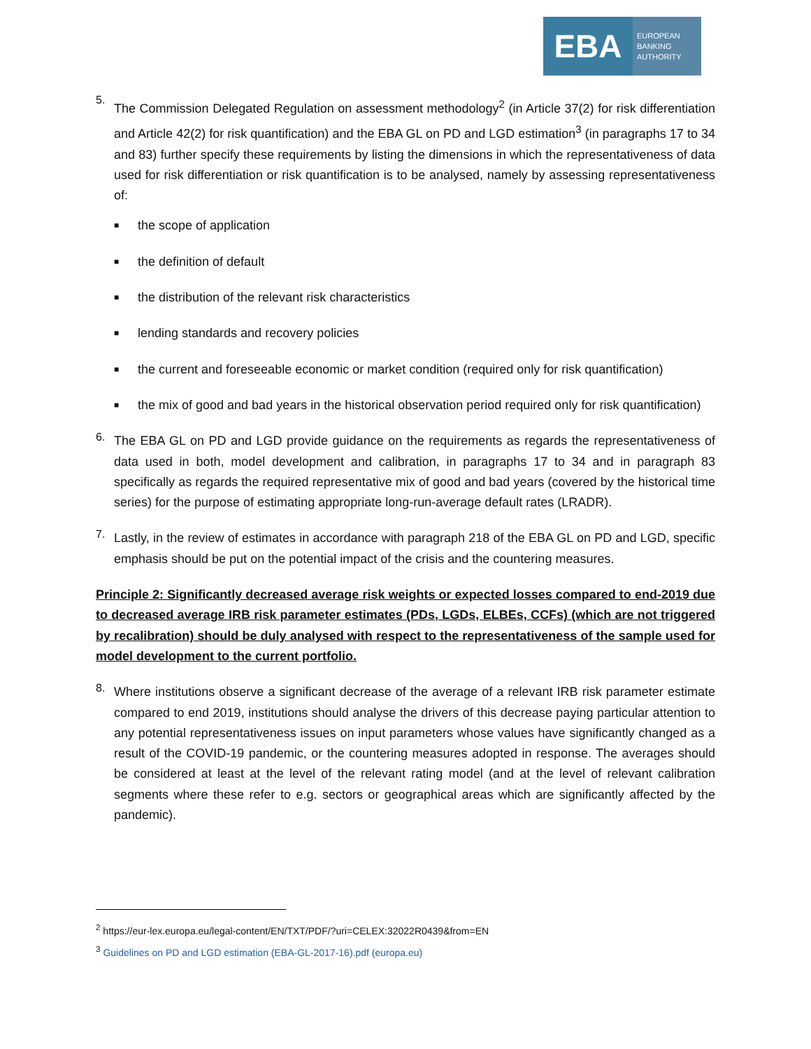EBA
EUROPEAN
BANKING
AUTHORITY
5.
The Commission Delegated Regulation on assessment methodology<sup>2</sup> (in Article 37(2) for risk differentiation and Article 42(2) for risk quantification) and the EBA GL on PD and LGD estimation<sup>3</sup> (in paragraphs 17 to 34 and 83) further specify these requirements by listing the dimensions in which the representativeness of data used for risk differentiation or risk quantification is to be analysed, namely by assessing representativeness of:
■ the scope of application
■ the definition of default
■ the distribution of the relevant risk characteristics
■ lending standards and recovery policies
■ the current and foreseeable economic or market condition (required only for risk quantification)
■ the mix of good and bad years in the historical observation period required only for risk quantification)
6.
The EBA GL on PD and LGD provide guidance on the requirements as regards the representativeness of data used in both, model development and calibration, in paragraphs 17 to 34 and in paragraph 83 specifically as regards the required representative mix of good and bad years (covered by the historical time series) for the purpose of estimating appropriate long-run-average default rates (LRADR).
7.
Lastly, in the review of estimates in accordance with paragraph 218 of the EBA GL on PD and LGD, specific emphasis should be put on the potential impact of the crisis and the countering measures.
Principle 2: Significantly decreased average risk weights or expected losses compared to end-2019 due to decreased average IRB risk parameter estimates (PDs, LGDs, ELBEs, CCFs) (which are not triggered by recalibration) should be duly analysed with respect to the representativeness of the sample used for model development to the current portfolio.
8.
Where institutions observe a significant decrease of the average of a relevant IRB risk parameter estimate compared to end 2019, institutions should analyse the drivers of this decrease paying particular attention to any potential representativeness issues on input parameters whose values have significantly changed as a result of the COVID-19 pandemic, or the countering measures adopted in response. The averages should be considered at least at the level of the relevant rating model (and at the level of relevant calibration segments where these refer to e.g. sectors or geographical areas which are significantly affected by the pandemic).
<sup>2</sup> https://eur-lex.europa.eu/legal-content/EN/TXT/PDF/?uri=CELEX:32022R0439&from=EN
<sup>3</sup> Guidelines on PD and LGD estimation (EBA-GL-2017-16).pdf (europa.eu)